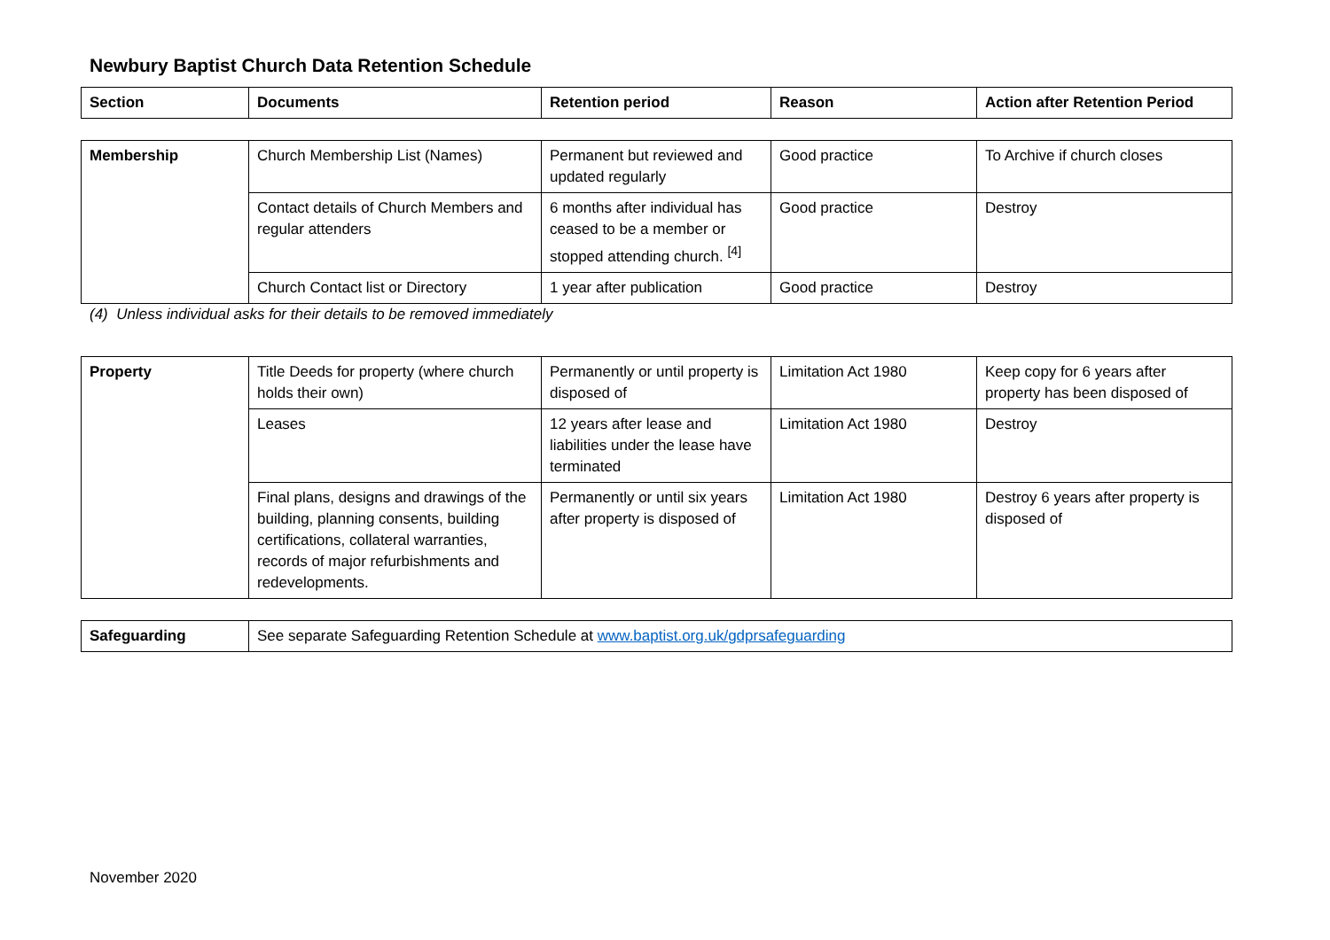Newbury Baptist Church Data Retention Schedule
| Section | Documents | Retention period | Reason | Action after Retention Period |
| --- | --- | --- | --- | --- |
| Membership | Church Membership List (Names) | Permanent but reviewed and updated regularly | Good practice | To Archive if church closes |
| | Contact details of Church Members and regular attenders | 6 months after individual has ceased to be a member or stopped attending church. <sup>[4]</sup> | Good practice | Destroy |
| | Church Contact list or Directory | 1 year after publication | Good practice | Destroy |
(4) Unless individual asks for their details to be removed immediately
| Property | Title Deeds for property (where church holds their own) | Permanently or until property is disposed of | Limitation Act 1980 | Keep copy for 6 years after property has been disposed of |
| | Leases | 12 years after lease and liabilities under the lease have terminated | Limitation Act 1980 | Destroy |
| | Final plans, designs and drawings of the building, planning consents, building certifications, collateral warranties, records of major refurbishments and redevelopments. | Permanently or until six years after property is disposed of | Limitation Act 1980 | Destroy 6 years after property is disposed of |
| Safeguarding | See separate Safeguarding Retention Schedule at www.baptist.org.uk/gdprsafeguarding |
November 2020